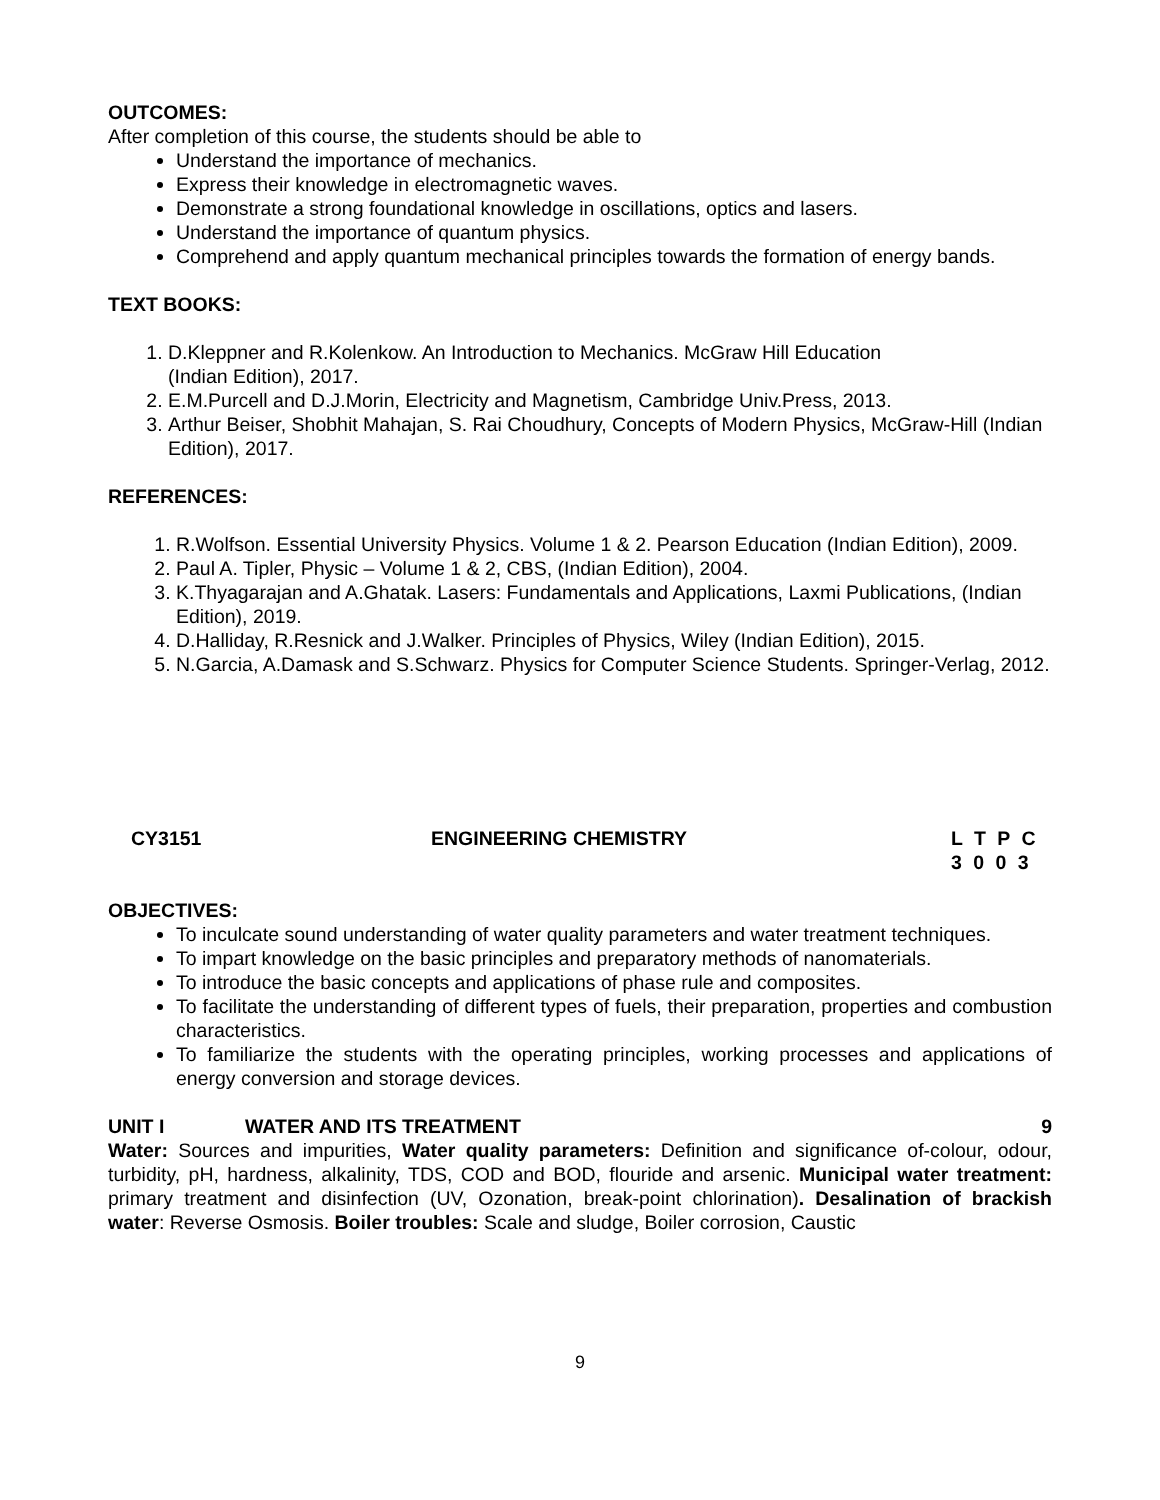OUTCOMES:
After completion of this course, the students should be able to
Understand the importance of mechanics.
Express their knowledge in electromagnetic waves.
Demonstrate a strong foundational knowledge in oscillations, optics and lasers.
Understand the importance of quantum physics.
Comprehend and apply quantum mechanical principles towards the formation of energy bands.
TEXT BOOKS:
1. D.Kleppner and R.Kolenkow. An Introduction to Mechanics. McGraw Hill Education
(Indian Edition), 2017.
2. E.M.Purcell and D.J.Morin, Electricity and Magnetism, Cambridge Univ.Press, 2013.
3. Arthur Beiser, Shobhit Mahajan, S. Rai Choudhury, Concepts of Modern Physics, McGraw-Hill (Indian Edition), 2017.
REFERENCES:
1. R.Wolfson. Essential University Physics. Volume 1 & 2. Pearson Education (Indian Edition), 2009.
2. Paul A. Tipler, Physic – Volume 1 & 2, CBS, (Indian Edition), 2004.
3. K.Thyagarajan and A.Ghatak. Lasers: Fundamentals and Applications, Laxmi Publications, (Indian Edition), 2019.
4. D.Halliday, R.Resnick and J.Walker. Principles of Physics, Wiley (Indian Edition), 2015.
5. N.Garcia, A.Damask and S.Schwarz. Physics for Computer Science Students. Springer-Verlag, 2012.
CY3151 ENGINEERING CHEMISTRY L T P C
3 0 0 3
OBJECTIVES:
To inculcate sound understanding of water quality parameters and water treatment techniques.
To impart knowledge on the basic principles and preparatory methods of nanomaterials.
To introduce the basic concepts and applications of phase rule and composites.
To facilitate the understanding of different types of fuels, their preparation, properties and combustion characteristics.
To familiarize the students with the operating principles, working processes and applications of energy conversion and storage devices.
UNIT I WATER AND ITS TREATMENT 9
Water: Sources and impurities, Water quality parameters: Definition and significance of-colour, odour, turbidity, pH, hardness, alkalinity, TDS, COD and BOD, flouride and arsenic. Municipal water treatment: primary treatment and disinfection (UV, Ozonation, break-point chlorination). Desalination of brackish water: Reverse Osmosis. Boiler troubles: Scale and sludge, Boiler corrosion, Caustic
9